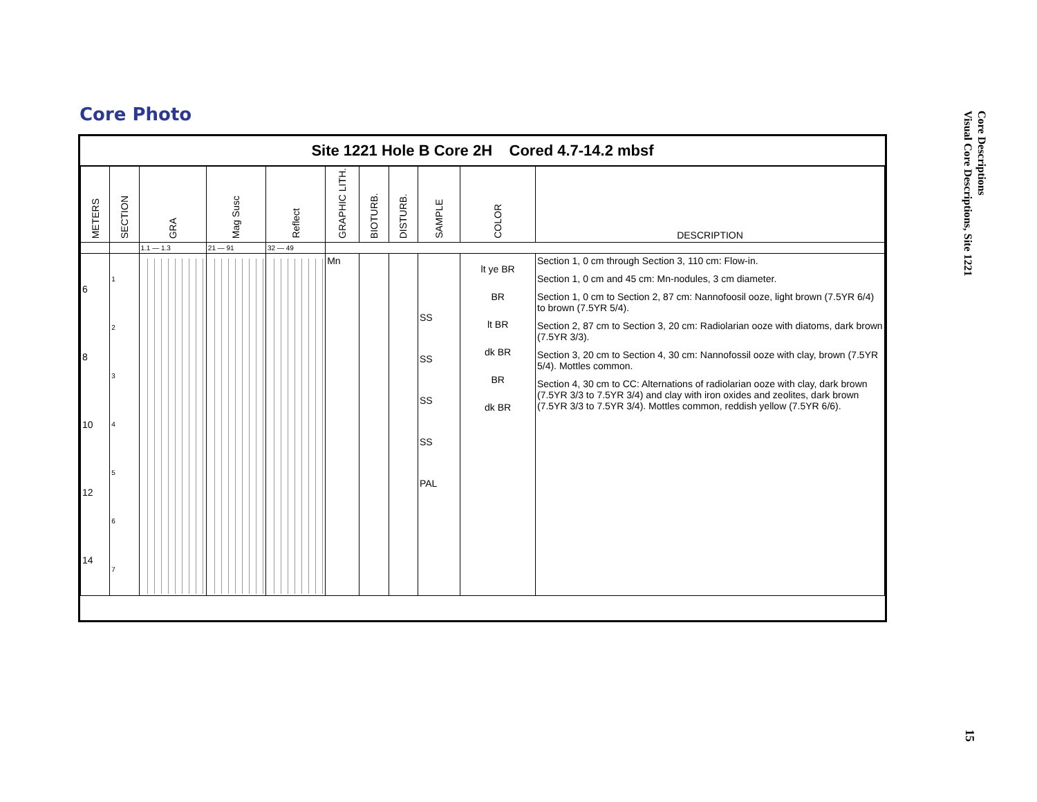Core Photo
Core Descriptions
Visual Core Descriptions, Site 1221
15
Site 1221 Hole B Core 2H Cored 4.7-14.2 mbsf
| METERS | SECTION | GRA | Mag Susc | Reflect | GRAPHIC LITH. | BIOTURB. | DISTURB. | SAMPLE | COLOR | DESCRIPTION |
| --- | --- | --- | --- | --- | --- | --- | --- | --- | --- | --- |
| | | 1.1 — 1.3 | 21 — 91 | 32 — 49 | | | | | | |
| 6 8 10 12 14 | 1 2 3 4 5 6 7 | | | | Mn | | | SS SS SS SS PAL | lt ye BR BR lt BR dk BR BR dk BR | Section 1, 0 cm through Section 3, 110 cm: Flow-in. Section 1, 0 cm and 45 cm: Mn-nodules, 3 cm diameter. Section 1, 0 cm to Section 2, 87 cm: Nannofoosil ooze, light brown (7.5YR 6/4) to brown (7.5YR 5/4). Section 2, 87 cm to Section 3, 20 cm: Radiolarian ooze with diatoms, dark brown (7.5YR 3/3). Section 3, 20 cm to Section 4, 30 cm: Nannofossil ooze with clay, brown (7.5YR 5/4). Mottles common. Section 4, 30 cm to CC: Alternations of radiolarian ooze with clay, dark brown (7.5YR 3/3 to 7.5YR 3/4) and clay with iron oxides and zeolites, dark brown (7.5YR 3/3 to 7.5YR 3/4). Mottles common, reddish yellow (7.5YR 6/6). |